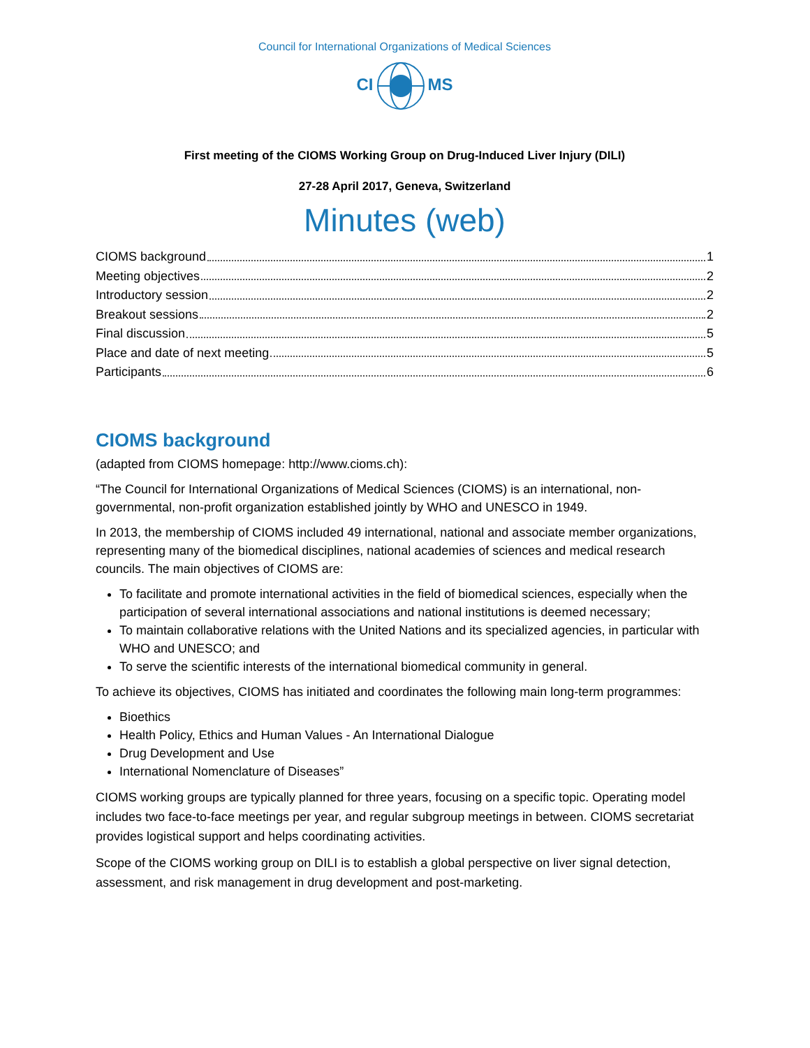Council for International Organizations of Medical Sciences
CIMS
First meeting of the CIOMS Working Group on Drug-Induced Liver Injury (DILI)
27-28 April 2017, Geneva, Switzerland
Minutes (web)
CIOMS background 1
Meeting objectives 2
Introductory session 2
Breakout sessions 2
Final discussion 5
Place and date of next meeting 5
Participants 6
CIOMS background
(adapted from CIOMS homepage: http://www.cioms.ch):
“The Council for International Organizations of Medical Sciences (CIOMS) is an international, non-governmental, non-profit organization established jointly by WHO and UNESCO in 1949.
In 2013, the membership of CIOMS included 49 international, national and associate member organizations, representing many of the biomedical disciplines, national academies of sciences and medical research councils. The main objectives of CIOMS are:
To facilitate and promote international activities in the field of biomedical sciences, especially when the participation of several international associations and national institutions is deemed necessary;
To maintain collaborative relations with the United Nations and its specialized agencies, in particular with WHO and UNESCO; and
To serve the scientific interests of the international biomedical community in general.
To achieve its objectives, CIOMS has initiated and coordinates the following main long-term programmes:
Bioethics
Health Policy, Ethics and Human Values - An International Dialogue
Drug Development and Use
International Nomenclature of Diseases”
CIOMS working groups are typically planned for three years, focusing on a specific topic. Operating model includes two face-to-face meetings per year, and regular subgroup meetings in between. CIOMS secretariat provides logistical support and helps coordinating activities.
Scope of the CIOMS working group on DILI is to establish a global perspective on liver signal detection, assessment, and risk management in drug development and post-marketing.